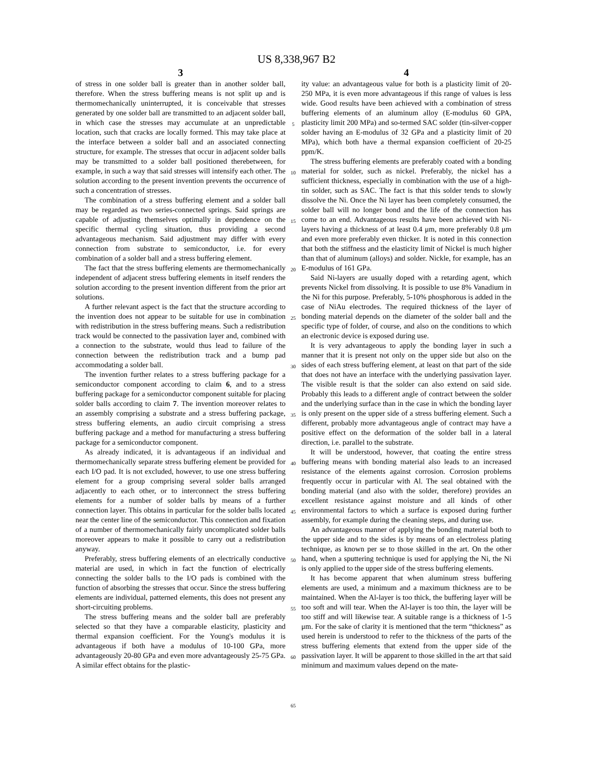US 8,338,967 B2
3
of stress in one solder ball is greater than in another solder ball, therefore. When the stress buffering means is not split up and is thermomechanically uninterrupted, it is conceivable that stresses generated by one solder ball are transmitted to an adjacent solder ball, in which case the stresses may accumulate at an unpredictable location, such that cracks are locally formed. This may take place at the interface between a solder ball and an associated connecting structure, for example. The stresses that occur in adjacent solder balls may be transmitted to a solder ball positioned therebetween, for example, in such a way that said stresses will intensify each other. The solution according to the present invention prevents the occurrence of such a concentration of stresses.
The combination of a stress buffering element and a solder ball may be regarded as two series-connected springs. Said springs are capable of adjusting themselves optimally in dependence on the specific thermal cycling situation, thus providing a second advantageous mechanism. Said adjustment may differ with every connection from substrate to semiconductor, i.e. for every combination of a solder ball and a stress buffering element.
The fact that the stress buffering elements are thermomechanically independent of adjacent stress buffering elements in itself renders the solution according to the present invention different from the prior art solutions.
A further relevant aspect is the fact that the structure according to the invention does not appear to be suitable for use in combination with redistribution in the stress buffering means. Such a redistribution track would be connected to the passivation layer and, combined with a connection to the substrate, would thus lead to failure of the connection between the redistribution track and a bump pad accommodating a solder ball.
The invention further relates to a stress buffering package for a semiconductor component according to claim 6, and to a stress buffering package for a semiconductor component suitable for placing solder balls according to claim 7. The invention moreover relates to an assembly comprising a substrate and a stress buffering package, stress buffering elements, an audio circuit comprising a stress buffering package and a method for manufacturing a stress buffering package for a semiconductor component.
As already indicated, it is advantageous if an individual and thermomechanically separate stress buffering element be provided for each I/O pad. It is not excluded, however, to use one stress buffering element for a group comprising several solder balls arranged adjacently to each other, or to interconnect the stress buffering elements for a number of solder balls by means of a further connection layer. This obtains in particular for the solder balls located near the center line of the semiconductor. This connection and fixation of a number of thermomechanically fairly uncomplicated solder balls moreover appears to make it possible to carry out a redistribution anyway.
Preferably, stress buffering elements of an electrically conductive material are used, in which in fact the function of electrically connecting the solder balls to the I/O pads is combined with the function of absorbing the stresses that occur. Since the stress buffering elements are individual, patterned elements, this does not present any short-circuiting problems.
The stress buffering means and the solder ball are preferably selected so that they have a comparable elasticity, plasticity and thermal expansion coefficient. For the Young's modulus it is advantageous if both have a modulus of 10-100 GPa, more advantageously 20-80 GPa and even more advantageously 25-75 GPa. A similar effect obtains for the plastic-
4
ity value: an advantageous value for both is a plasticity limit of 20-250 MPa, it is even more advantageous if this range of values is less wide. Good results have been achieved with a combination of stress buffering elements of an aluminum alloy (E-modulus 60 GPA, plasticity limit 200 MPa) and so-termed SAC solder (tin-silver-copper solder having an E-modulus of 32 GPa and a plasticity limit of 20 MPa), which both have a thermal expansion coefficient of 20-25 ppm/K.
The stress buffering elements are preferably coated with a bonding material for solder, such as nickel. Preferably, the nickel has a sufficient thickness, especially in combination with the use of a high-tin solder, such as SAC. The fact is that this solder tends to slowly dissolve the Ni. Once the Ni layer has been completely consumed, the solder ball will no longer bond and the life of the connection has come to an end. Advantageous results have been achieved with Ni-layers having a thickness of at least 0.4 μm, more preferably 0.8 μm and even more preferably even thicker. It is noted in this connection that both the stiffness and the elasticity limit of Nickel is much higher than that of aluminum (alloys) and solder. Nickle, for example, has an E-modulus of 161 GPa.
Said Ni-layers are usually doped with a retarding agent, which prevents Nickel from dissolving. It is possible to use 8% Vanadium in the Ni for this purpose. Preferably, 5-10% phosphorous is added in the case of NiAu electrodes. The required thickness of the layer of bonding material depends on the diameter of the solder ball and the specific type of folder, of course, and also on the conditions to which an electronic device is exposed during use.
It is very advantageous to apply the bonding layer in such a manner that it is present not only on the upper side but also on the sides of each stress buffering element, at least on that part of the side that does not have an interface with the underlying passivation layer. The visible result is that the solder can also extend on said side. Probably this leads to a different angle of contract between the solder and the underlying surface than in the case in which the bonding layer is only present on the upper side of a stress buffering element. Such a different, probably more advantageous angle of contract may have a positive effect on the deformation of the solder ball in a lateral direction, i.e. parallel to the substrate.
It will be understood, however, that coating the entire stress buffering means with bonding material also leads to an increased resistance of the elements against corrosion. Corrosion problems frequently occur in particular with Al. The seal obtained with the bonding material (and also with the solder, therefore) provides an excellent resistance against moisture and all kinds of other environmental factors to which a surface is exposed during further assembly, for example during the cleaning steps, and during use.
An advantageous manner of applying the bonding material both to the upper side and to the sides is by means of an electroless plating technique, as known per se to those skilled in the art. On the other hand, when a sputtering technique is used for applying the Ni, the Ni is only applied to the upper side of the stress buffering elements.
It has become apparent that when aluminum stress buffering elements are used, a minimum and a maximum thickness are to be maintained. When the Al-layer is too thick, the buffering layer will be too soft and will tear. When the Al-layer is too thin, the layer will be too stiff and will likewise tear. A suitable range is a thickness of 1-5 μm. For the sake of clarity it is mentioned that the term “thickness” as used herein is understood to refer to the thickness of the parts of the stress buffering elements that extend from the upper side of the passivation layer. It will be apparent to those skilled in the art that said minimum and maximum values depend on the mate-
5
10
15
20
25
30
35
40
45
50
55
60
65